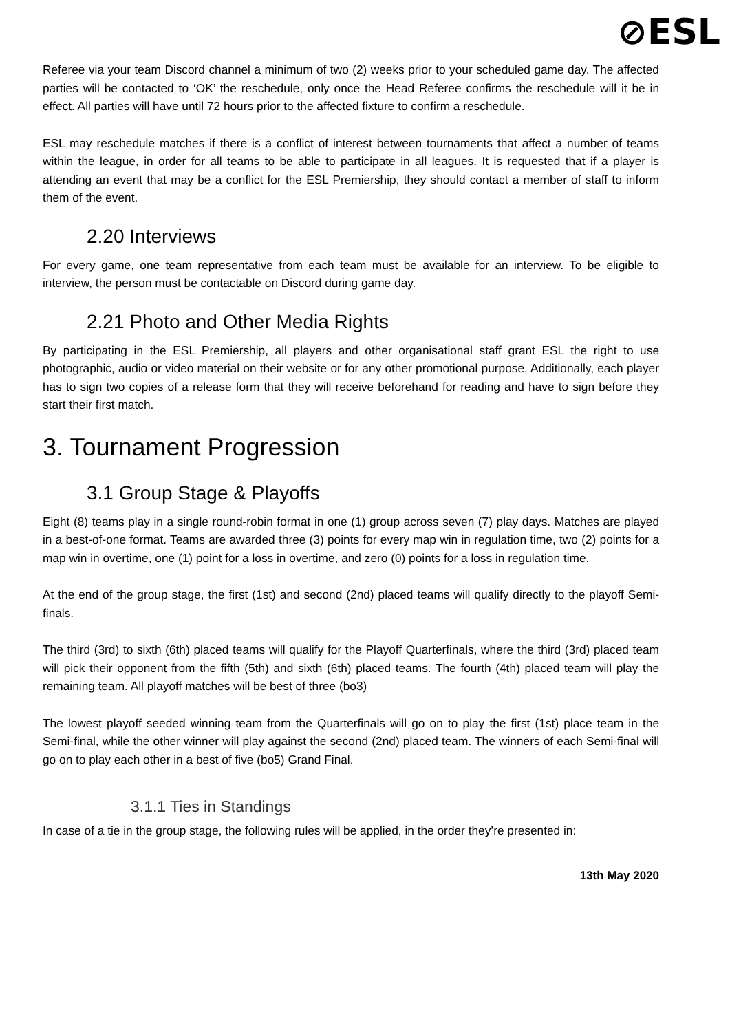⊘ESL
Referee via your team Discord channel a minimum of two (2) weeks prior to your scheduled game day. The affected parties will be contacted to ‘OK’ the reschedule, only once the Head Referee confirms the reschedule will it be in effect. All parties will have until 72 hours prior to the affected fixture to confirm a reschedule.
ESL may reschedule matches if there is a conflict of interest between tournaments that affect a number of teams within the league, in order for all teams to be able to participate in all leagues. It is requested that if a player is attending an event that may be a conflict for the ESL Premiership, they should contact a member of staff to inform them of the event.
2.20 Interviews
For every game, one team representative from each team must be available for an interview. To be eligible to interview, the person must be contactable on Discord during game day.
2.21 Photo and Other Media Rights
By participating in the ESL Premiership, all players and other organisational staff grant ESL the right to use photographic, audio or video material on their website or for any other promotional purpose. Additionally, each player has to sign two copies of a release form that they will receive beforehand for reading and have to sign before they start their first match.
3. Tournament Progression
3.1 Group Stage & Playoffs
Eight (8) teams play in a single round-robin format in one (1) group across seven (7) play days. Matches are played in a best-of-one format. Teams are awarded three (3) points for every map win in regulation time, two (2) points for a map win in overtime, one (1) point for a loss in overtime, and zero (0) points for a loss in regulation time.
At the end of the group stage, the first (1st) and second (2nd) placed teams will qualify directly to the playoff Semi-finals.
The third (3rd) to sixth (6th) placed teams will qualify for the Playoff Quarterfinals, where the third (3rd) placed team will pick their opponent from the fifth (5th) and sixth (6th) placed teams. The fourth (4th) placed team will play the remaining team. All playoff matches will be best of three (bo3)
The lowest playoff seeded winning team from the Quarterfinals will go on to play the first (1st) place team in the Semi-final, while the other winner will play against the second (2nd) placed team. The winners of each Semi-final will go on to play each other in a best of five (bo5) Grand Final.
3.1.1 Ties in Standings
In case of a tie in the group stage, the following rules will be applied, in the order they’re presented in:
13th May 2020